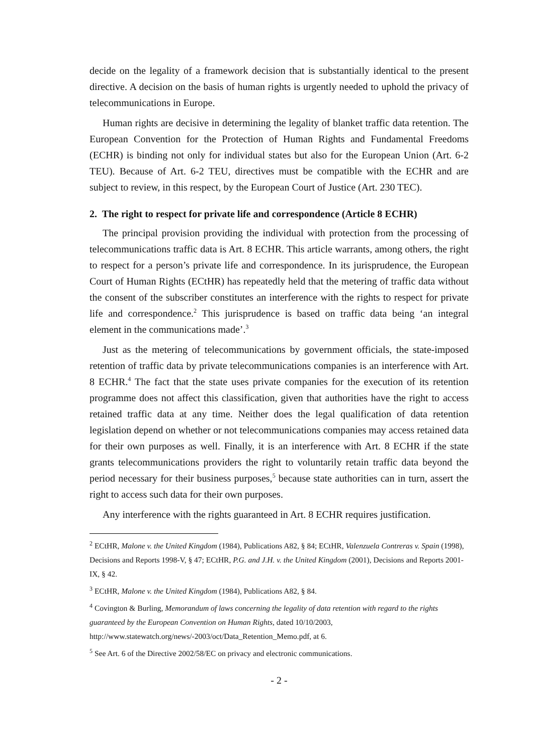decide on the legality of a framework decision that is substantially identical to the present directive. A decision on the basis of human rights is urgently needed to uphold the privacy of telecommunications in Europe.
Human rights are decisive in determining the legality of blanket traffic data retention. The European Convention for the Protection of Human Rights and Fundamental Freedoms (ECHR) is binding not only for individual states but also for the European Union (Art. 6-2 TEU). Because of Art. 6-2 TEU, directives must be compatible with the ECHR and are subject to review, in this respect, by the European Court of Justice (Art. 230 TEC).
2. The right to respect for private life and correspondence (Article 8 ECHR)
The principal provision providing the individual with protection from the processing of telecommunications traffic data is Art. 8 ECHR. This article warrants, among others, the right to respect for a person’s private life and correspondence. In its jurisprudence, the European Court of Human Rights (ECtHR) has repeatedly held that the metering of traffic data without the consent of the subscriber constitutes an interference with the rights to respect for private life and correspondence.<sup>2</sup> This jurisprudence is based on traffic data being ‘an integral element in the communications made’.<sup>3</sup>
Just as the metering of telecommunications by government officials, the state-imposed retention of traffic data by private telecommunications companies is an interference with Art. 8 ECHR.<sup>4</sup> The fact that the state uses private companies for the execution of its retention programme does not affect this classification, given that authorities have the right to access retained traffic data at any time. Neither does the legal qualification of data retention legislation depend on whether or not telecommunications companies may access retained data for their own purposes as well. Finally, it is an interference with Art. 8 ECHR if the state grants telecommunications providers the right to voluntarily retain traffic data beyond the period necessary for their business purposes,<sup>5</sup> because state authorities can in turn, assert the right to access such data for their own purposes.
Any interference with the rights guaranteed in Art. 8 ECHR requires justification.
<sup>2</sup> ECtHR, Malone v. the United Kingdom (1984), Publications A82, § 84; ECtHR, Valenzuela Contreras v. Spain (1998), Decisions and Reports 1998-V, § 47; ECtHR, P.G. and J.H. v. the United Kingdom (2001), Decisions and Reports 2001-IX, § 42.
<sup>3</sup> ECtHR, Malone v. the United Kingdom (1984), Publications A82, § 84.
<sup>4</sup> Covington & Burling, Memorandum of laws concerning the legality of data retention with regard to the rights guaranteed by the European Convention on Human Rights, dated 10/10/2003, http://www.statewatch.org/news/-2003/oct/Data_Retention_Memo.pdf, at 6.
<sup>5</sup> See Art. 6 of the Directive 2002/58/EC on privacy and electronic communications.
- 2 -